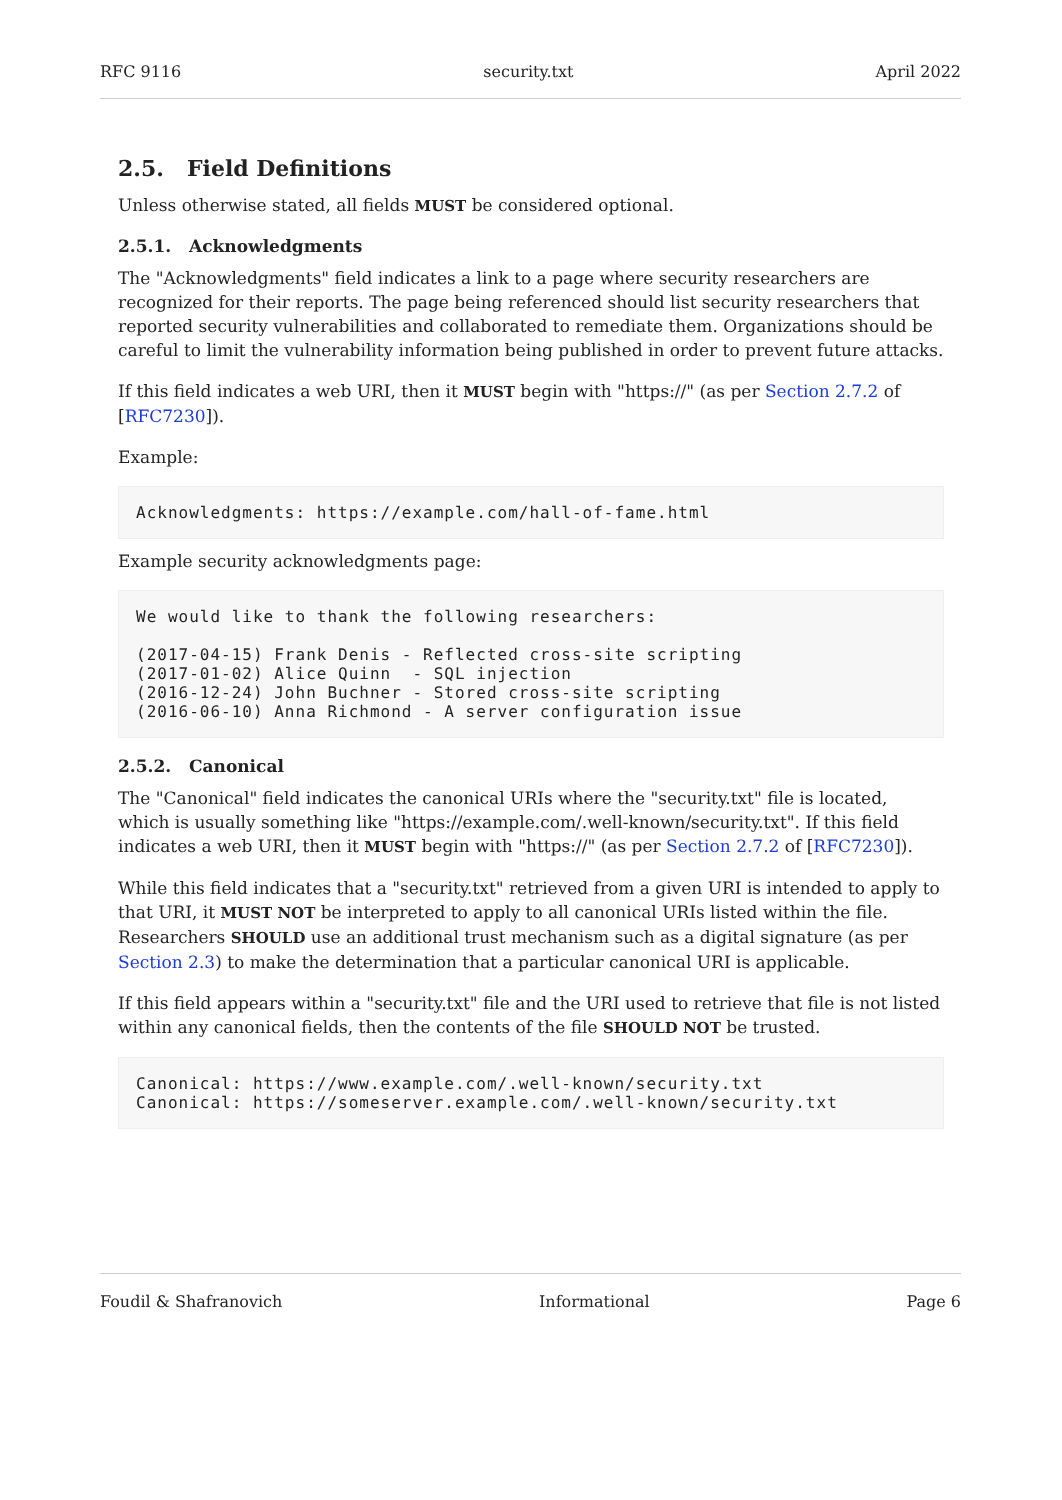RFC 9116 security.txt April 2022
2.5. Field Definitions
Unless otherwise stated, all fields MUST be considered optional.
2.5.1. Acknowledgments
The "Acknowledgments" field indicates a link to a page where security researchers are recognized for their reports. The page being referenced should list security researchers that reported security vulnerabilities and collaborated to remediate them. Organizations should be careful to limit the vulnerability information being published in order to prevent future attacks.
If this field indicates a web URI, then it MUST begin with "https://" (as per Section 2.7.2 of [RFC7230]).
Example:
Acknowledgments: https://example.com/hall-of-fame.html
Example security acknowledgments page:
We would like to thank the following researchers:

(2017-04-15) Frank Denis - Reflected cross-site scripting
(2017-01-02) Alice Quinn  - SQL injection
(2016-12-24) John Buchner - Stored cross-site scripting
(2016-06-10) Anna Richmond - A server configuration issue
2.5.2. Canonical
The "Canonical" field indicates the canonical URIs where the "security.txt" file is located, which is usually something like "https://example.com/.well-known/security.txt". If this field indicates a web URI, then it MUST begin with "https://" (as per Section 2.7.2 of [RFC7230]).
While this field indicates that a "security.txt" retrieved from a given URI is intended to apply to that URI, it MUST NOT be interpreted to apply to all canonical URIs listed within the file. Researchers SHOULD use an additional trust mechanism such as a digital signature (as per Section 2.3) to make the determination that a particular canonical URI is applicable.
If this field appears within a "security.txt" file and the URI used to retrieve that file is not listed within any canonical fields, then the contents of the file SHOULD NOT be trusted.
Canonical: https://www.example.com/.well-known/security.txt
Canonical: https://someserver.example.com/.well-known/security.txt
Foudil & Shafranovich Informational Page 6